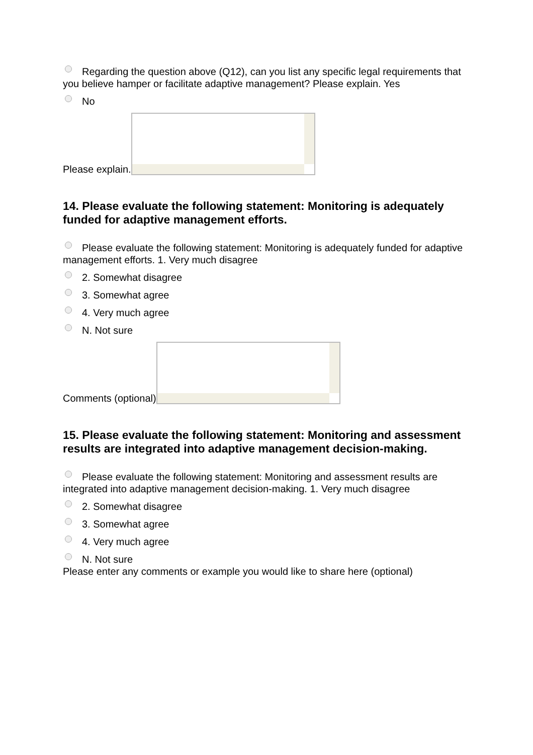Regarding the question above (Q12), can you list any specific legal requirements that you believe hamper or facilitate adaptive management? Please explain. Yes
No
Please explain.
14. Please evaluate the following statement: Monitoring is adequately funded for adaptive management efforts.
Please evaluate the following statement: Monitoring is adequately funded for adaptive management efforts. 1. Very much disagree
2. Somewhat disagree
3. Somewhat agree
4. Very much agree
N. Not sure
Comments (optional)
15. Please evaluate the following statement: Monitoring and assessment results are integrated into adaptive management decision-making.
Please evaluate the following statement: Monitoring and assessment results are integrated into adaptive management decision-making. 1. Very much disagree
2. Somewhat disagree
3. Somewhat agree
4. Very much agree
N. Not sure
Please enter any comments or example you would like to share here (optional)